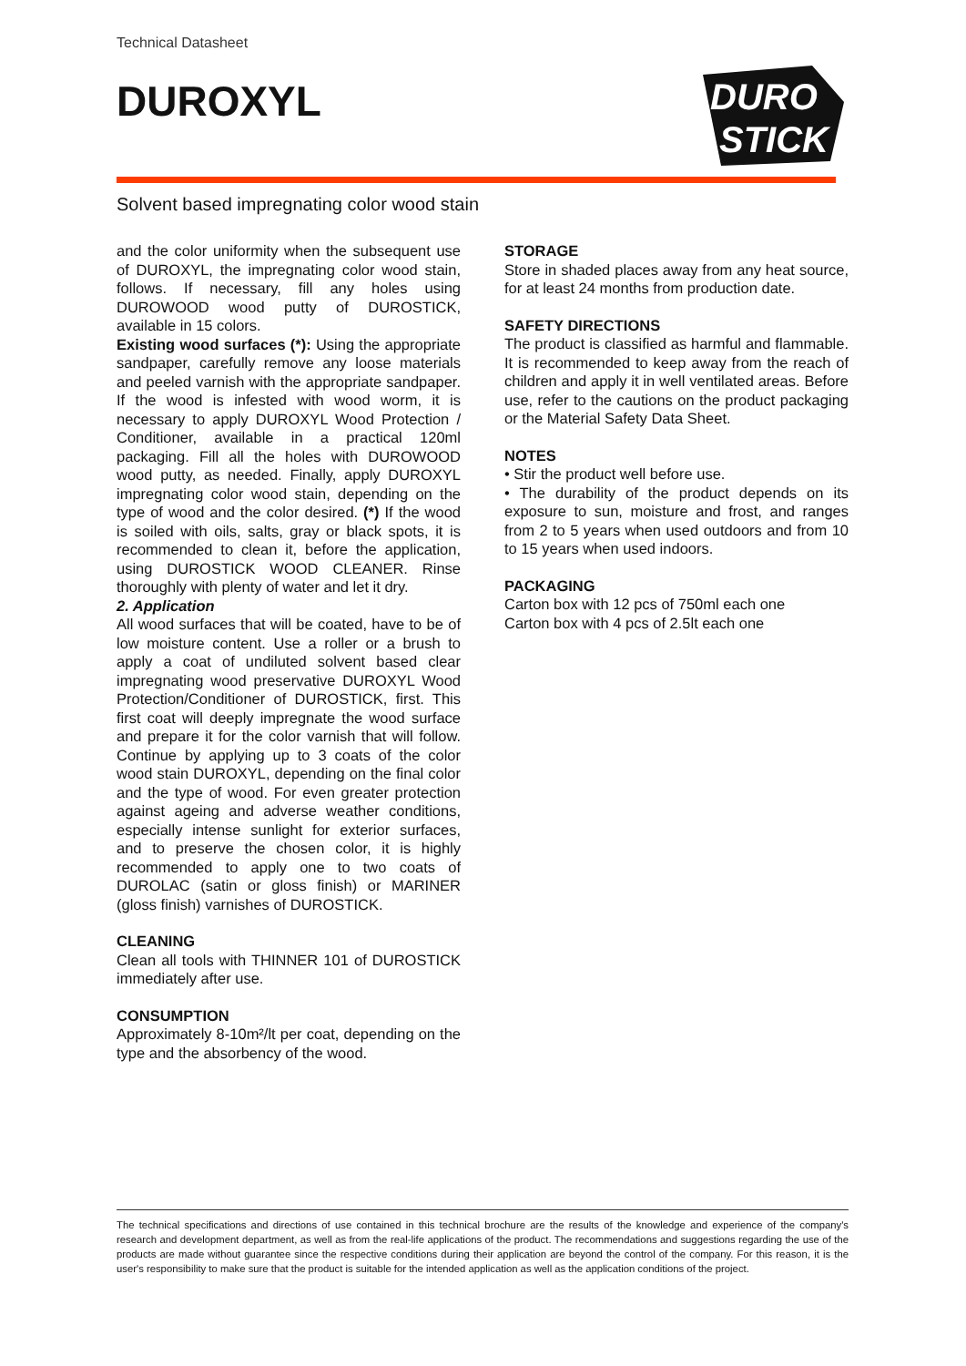Technical Datasheet
DUROXYL
DURO
STICK
Solvent based impregnating color wood stain
and the color uniformity when the subsequent use of DUROXYL, the impregnating color wood stain, follows. If necessary, fill any holes using DUROWOOD wood putty of DUROSTICK, available in 15 colors.
Existing wood surfaces (*): Using the appropriate sandpaper, carefully remove any loose materials and peeled varnish with the appropriate sandpaper. If the wood is infested with wood worm, it is necessary to apply DUROXYL Wood Protection / Conditioner, available in a practical 120ml packaging. Fill all the holes with DUROWOOD wood putty, as needed. Finally, apply DUROXYL impregnating color wood stain, depending on the type of wood and the color desired. (*) If the wood is soiled with oils, salts, gray or black spots, it is recommended to clean it, before the application, using DUROSTICK WOOD CLEANER. Rinse thoroughly with plenty of water and let it dry.
2. Application
All wood surfaces that will be coated, have to be of low moisture content. Use a roller or a brush to apply a coat of undiluted solvent based clear impregnating wood preservative DUROXYL Wood Protection/Conditioner of DUROSTICK, first. This first coat will deeply impregnate the wood surface and prepare it for the color varnish that will follow. Continue by applying up to 3 coats of the color wood stain DUROXYL, depending on the final color and the type of wood. For even greater protection against ageing and adverse weather conditions, especially intense sunlight for exterior surfaces, and to preserve the chosen color, it is highly recommended to apply one to two coats of DUROLAC (satin or gloss finish) or MARINER (gloss finish) varnishes of DUROSTICK.
CLEANING
Clean all tools with THINNER 101 of DUROSTICK immediately after use.
CONSUMPTION
Approximately 8-10m²/lt per coat, depending on the type and the absorbency of the wood.
STORAGE
Store in shaded places away from any heat source, for at least 24 months from production date.
SAFETY DIRECTIONS
The product is classified as harmful and flammable. It is recommended to keep away from the reach of children and apply it in well ventilated areas. Before use, refer to the cautions on the product packaging or the Material Safety Data Sheet.
NOTES
• Stir the product well before use.
• The durability of the product depends on its exposure to sun, moisture and frost, and ranges from 2 to 5 years when used outdoors and from 10 to 15 years when used indoors.
PACKAGING
Carton box with 12 pcs of 750ml each one
Carton box with 4 pcs of 2.5lt each one
The technical specifications and directions of use contained in this technical brochure are the results of the knowledge and experience of the company's research and development department, as well as from the real-life applications of the product. The recommendations and suggestions regarding the use of the products are made without guarantee since the respective conditions during their application are beyond the control of the company. For this reason, it is the user's responsibility to make sure that the product is suitable for the intended application as well as the application conditions of the project.